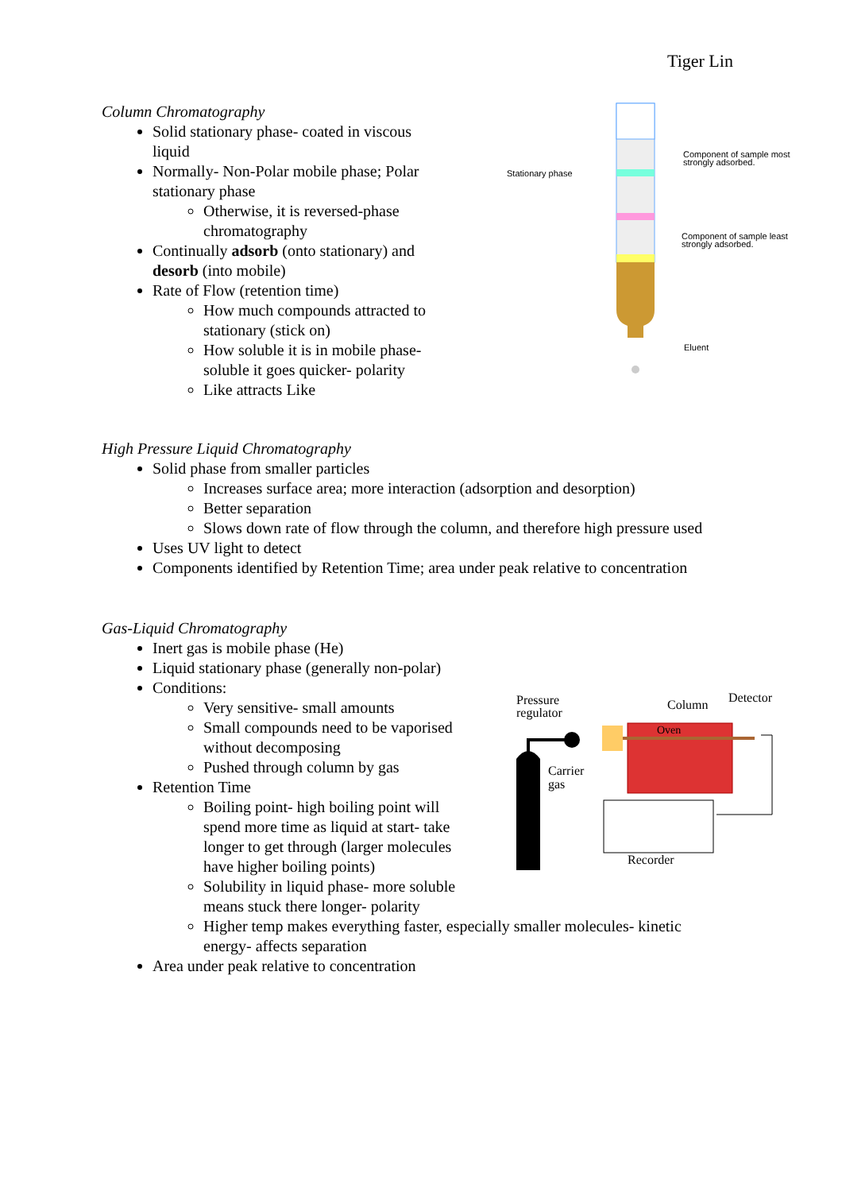Tiger Lin
Column Chromatography
Solid stationary phase- coated in viscous liquid
Normally- Non-Polar mobile phase; Polar stationary phase
Otherwise, it is reversed-phase chromatography
Continually adsorb (onto stationary) and desorb (into mobile)
Rate of Flow (retention time)
How much compounds attracted to stationary (stick on)
How soluble it is in mobile phase- soluble it goes quicker- polarity
Like attracts Like
Stationary phase
Component of sample most
strongly adsorbed.
Component of sample least
strongly adsorbed.
Eluent
High Pressure Liquid Chromatography
Solid phase from smaller particles
Increases surface area; more interaction (adsorption and desorption)
Better separation
Slows down rate of flow through the column, and therefore high pressure used
Uses UV light to detect
Components identified by Retention Time; area under peak relative to concentration
Gas-Liquid Chromatography
Inert gas is mobile phase (He)
Liquid stationary phase (generally non-polar)
Conditions:
Very sensitive- small amounts
Small compounds need to be vaporised without decomposing
Pushed through column by gas
Retention Time
Boiling point- high boiling point will spend more time as liquid at start- take longer to get through (larger molecules have higher boiling points)
Solubility in liquid phase- more soluble means stuck there longer- polarity
Higher temp makes everything faster, especially smaller molecules- kinetic energy- affects separation
Area under peak relative to concentration
Pressure
regulator
Column
Detector
Oven
Carrier
gas
Recorder